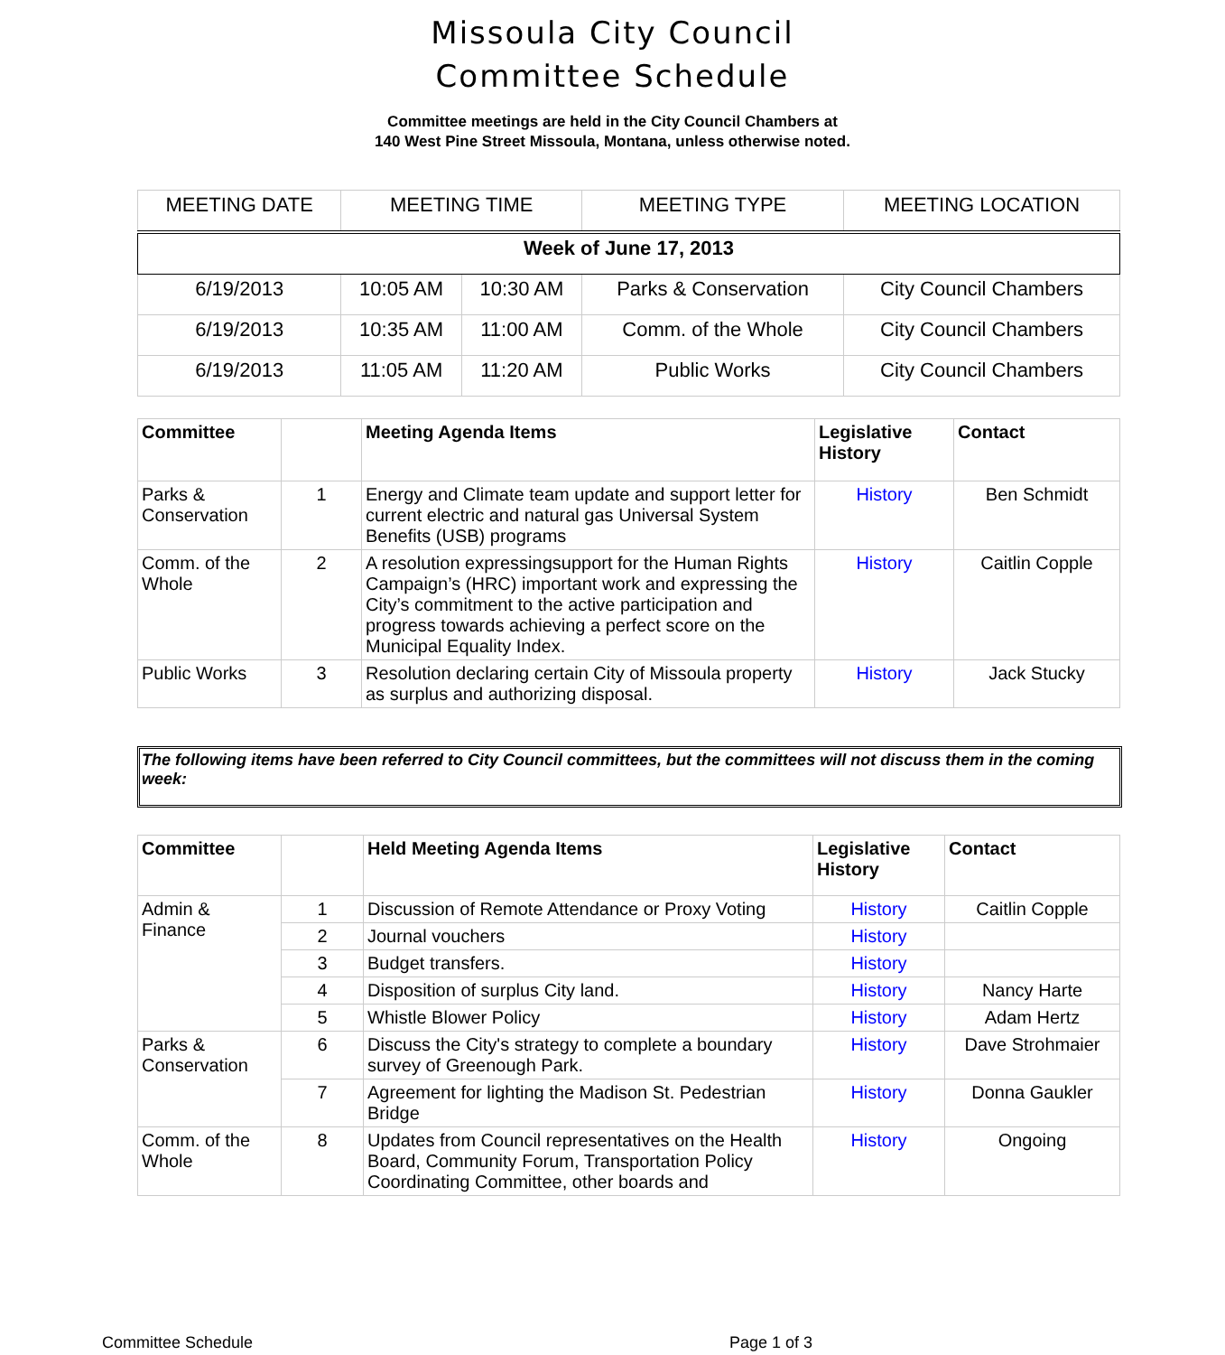Missoula City Council
Committee Schedule
Committee meetings are held in the City Council Chambers at
140 West Pine Street Missoula, Montana, unless otherwise noted.
| MEETING DATE | MEETING TIME | | MEETING TYPE | MEETING LOCATION |
| --- | --- | --- | --- | --- |
| Week of June 17, 2013 | | | | |
| 6/19/2013 | 10:05 AM | 10:30 AM | Parks & Conservation | City Council Chambers |
| 6/19/2013 | 10:35 AM | 11:00 AM | Comm. of the Whole | City Council Chambers |
| 6/19/2013 | 11:05 AM | 11:20 AM | Public Works | City Council Chambers |
| Committee | | Meeting Agenda Items | Legislative History | Contact |
| --- | --- | --- | --- | --- |
| Parks & Conservation | 1 | Energy and Climate team update and support letter for current electric and natural gas Universal System Benefits (USB) programs | History | Ben Schmidt |
| Comm. of the Whole | 2 | A resolution expressingsupport for the Human Rights Campaign’s (HRC) important work and expressing the City’s commitment to the active participation and progress towards achieving a perfect score on the Municipal Equality Index. | History | Caitlin Copple |
| Public Works | 3 | Resolution declaring certain City of Missoula property as surplus and authorizing disposal. | History | Jack Stucky |
The following items have been referred to City Council committees, but the committees will not discuss them in the coming week:
| Committee | | Held Meeting Agenda Items | Legislative History | Contact |
| --- | --- | --- | --- | --- |
| Admin & Finance | 1 | Discussion of Remote Attendance or Proxy Voting | History | Caitlin Copple |
| | 2 | Journal vouchers | History | |
| | 3 | Budget transfers. | History | |
| | 4 | Disposition of surplus City land. | History | Nancy Harte |
| | 5 | Whistle Blower Policy | History | Adam Hertz |
| Parks & Conservation | 6 | Discuss the City's strategy to complete a boundary survey of Greenough Park. | History | Dave Strohmaier |
| | 7 | Agreement for lighting the Madison St. Pedestrian Bridge | History | Donna Gaukler |
| Comm. of the Whole | 8 | Updates from Council representatives on the Health Board, Community Forum, Transportation Policy Coordinating Committee, other boards and | History | Ongoing |
Committee Schedule Page 1 of 3